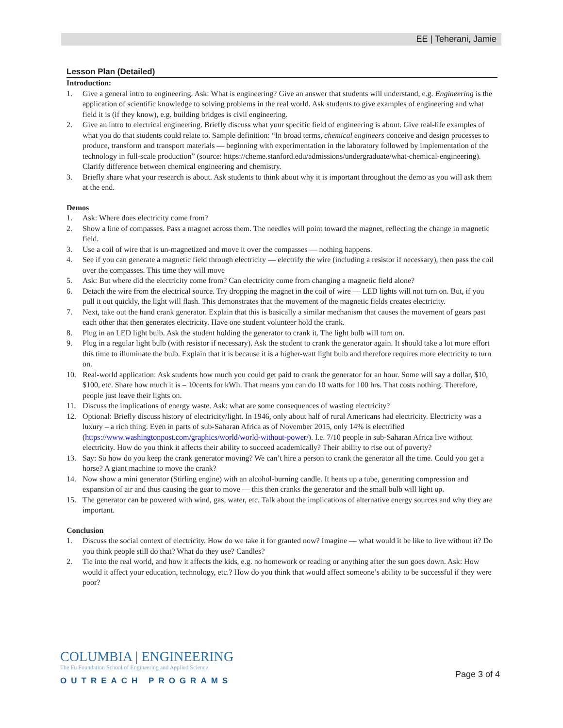EE | Teherani, Jamie
Lesson Plan (Detailed)
Introduction:
1. Give a general intro to engineering. Ask: What is engineering? Give an answer that students will understand, e.g. Engineering is the application of scientific knowledge to solving problems in the real world. Ask students to give examples of engineering and what field it is (if they know), e.g. building bridges is civil engineering.
2. Give an intro to electrical engineering. Briefly discuss what your specific field of engineering is about. Give real-life examples of what you do that students could relate to. Sample definition: “In broad terms, chemical engineers conceive and design processes to produce, transform and transport materials — beginning with experimentation in the laboratory followed by implementation of the technology in full-scale production” (source: https://cheme.stanford.edu/admissions/undergraduate/what-chemical-engineering). Clarify difference between chemical engineering and chemistry.
3. Briefly share what your research is about. Ask students to think about why it is important throughout the demo as you will ask them at the end.
Demos
1. Ask: Where does electricity come from?
2. Show a line of compasses. Pass a magnet across them. The needles will point toward the magnet, reflecting the change in magnetic field.
3. Use a coil of wire that is un-magnetized and move it over the compasses — nothing happens.
4. See if you can generate a magnetic field through electricity — electrify the wire (including a resistor if necessary), then pass the coil over the compasses. This time they will move
5. Ask: But where did the electricity come from? Can electricity come from changing a magnetic field alone?
6. Detach the wire from the electrical source. Try dropping the magnet in the coil of wire — LED lights will not turn on. But, if you pull it out quickly, the light will flash. This demonstrates that the movement of the magnetic fields creates electricity.
7. Next, take out the hand crank generator. Explain that this is basically a similar mechanism that causes the movement of gears past each other that then generates electricity. Have one student volunteer hold the crank.
8. Plug in an LED light bulb. Ask the student holding the generator to crank it. The light bulb will turn on.
9. Plug in a regular light bulb (with resistor if necessary). Ask the student to crank the generator again. It should take a lot more effort this time to illuminate the bulb. Explain that it is because it is a higher-watt light bulb and therefore requires more electricity to turn on.
10. Real-world application: Ask students how much you could get paid to crank the generator for an hour. Some will say a dollar, $10, $100, etc. Share how much it is – 10cents for kWh. That means you can do 10 watts for 100 hrs. That costs nothing. Therefore, people just leave their lights on.
11. Discuss the implications of energy waste. Ask: what are some consequences of wasting electricity?
12. Optional: Briefly discuss history of electricity/light. In 1946, only about half of rural Americans had electricity. Electricity was a luxury – a rich thing. Even in parts of sub-Saharan Africa as of November 2015, only 14% is electrified (https://www.washingtonpost.com/graphics/world/world-without-power/). I.e. 7/10 people in sub-Saharan Africa live without electricity. How do you think it affects their ability to succeed academically? Their ability to rise out of poverty?
13. Say: So how do you keep the crank generator moving? We can’t hire a person to crank the generator all the time. Could you get a horse? A giant machine to move the crank?
14. Now show a mini generator (Stirling engine) with an alcohol-burning candle. It heats up a tube, generating compression and expansion of air and thus causing the gear to move — this then cranks the generator and the small bulb will light up.
15. The generator can be powered with wind, gas, water, etc. Talk about the implications of alternative energy sources and why they are important.
Conclusion
1. Discuss the social context of electricity. How do we take it for granted now? Imagine — what would it be like to live without it? Do you think people still do that? What do they use? Candles?
2. Tie into the real world, and how it affects the kids, e.g. no homework or reading or anything after the sun goes down. Ask: How would it affect your education, technology, etc.? How do you think that would affect someone’s ability to be successful if they were poor?
COLUMBIA | ENGINEERING
The Fu Foundation School of Engineering and Applied Science
OUTREACH PROGRAMS
Page 3 of 4